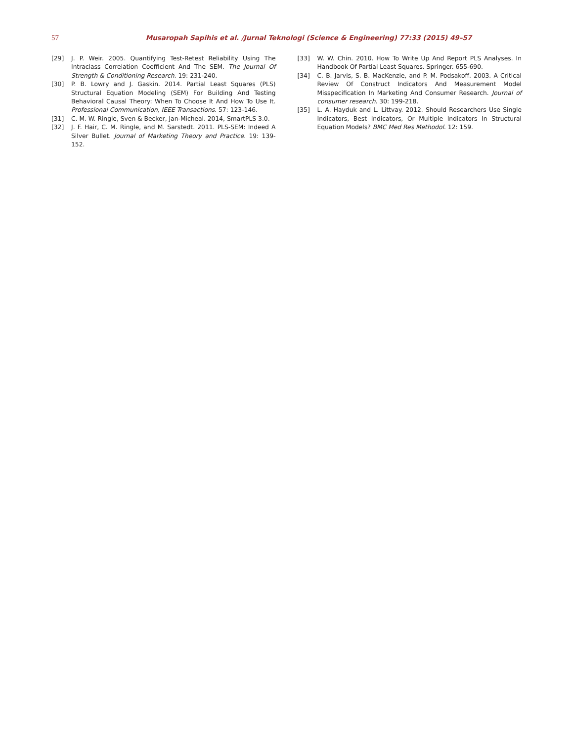57
Musaropah Sapihis et al. /Jurnal Teknologi (Science & Engineering) 77:33 (2015) 49–57
[29] J. P. Weir. 2005. Quantifying Test-Retest Reliability Using The Intraclass Correlation Coefficient And The SEM. The Journal Of Strength & Conditioning Research. 19: 231-240.
[30] P. B. Lowry and J. Gaskin. 2014. Partial Least Squares (PLS) Structural Equation Modeling (SEM) For Building And Testing Behavioral Causal Theory: When To Choose It And How To Use It. Professional Communication, IEEE Transactions. 57: 123-146.
[31] C. M. W. Ringle, Sven & Becker, Jan-Micheal. 2014, SmartPLS 3.0.
[32] J. F. Hair, C. M. Ringle, and M. Sarstedt. 2011. PLS-SEM: Indeed A Silver Bullet. Journal of Marketing Theory and Practice. 19: 139-152.
[33] W. W. Chin. 2010. How To Write Up And Report PLS Analyses. In Handbook Of Partial Least Squares. Springer. 655-690.
[34] C. B. Jarvis, S. B. MacKenzie, and P. M. Podsakoff. 2003. A Critical Review Of Construct Indicators And Measurement Model Misspecification In Marketing And Consumer Research. Journal of consumer research. 30: 199-218.
[35] L. A. Hayduk and L. Littvay. 2012. Should Researchers Use Single Indicators, Best Indicators, Or Multiple Indicators In Structural Equation Models? BMC Med Res Methodol. 12: 159.